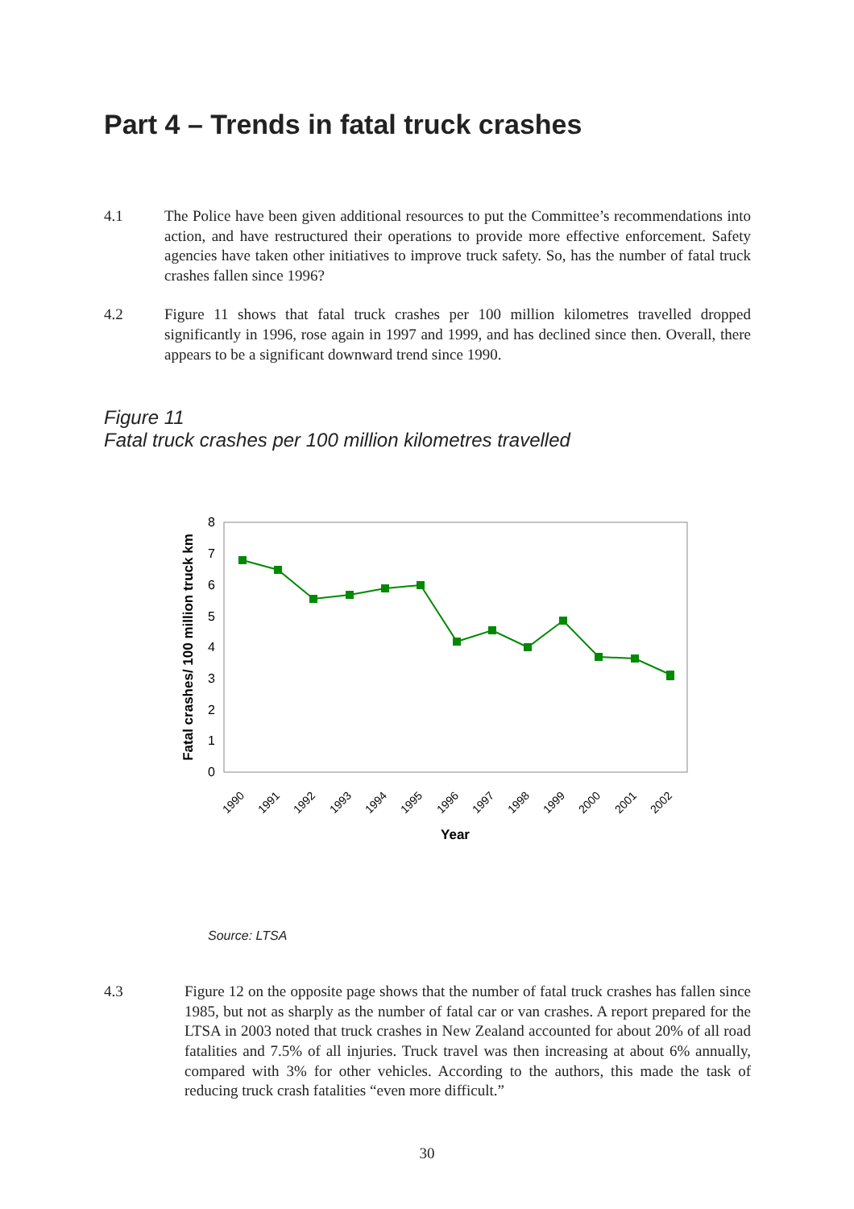Part 4 – Trends in fatal truck crashes
4.1 The Police have been given additional resources to put the Committee’s recommendations into action, and have restructured their operations to provide more effective enforcement. Safety agencies have taken other initiatives to improve truck safety. So, has the number of fatal truck crashes fallen since 1996?
4.2 Figure 11 shows that fatal truck crashes per 100 million kilometres travelled dropped significantly in 1996, rose again in 1997 and 1999, and has declined since then. Overall, there appears to be a significant downward trend since 1990.
Figure 11
Fatal truck crashes per 100 million kilometres travelled
0
1
2
3
4
5
6
7
8
Fatal crashes/ 100 million truck km
1990
1991
1992
1993
1994
1995
1996
1997
1998
1999
2000
2001
2002
Year
Source: LTSA
4.3 Figure 12 on the opposite page shows that the number of fatal truck crashes has fallen since 1985, but not as sharply as the number of fatal car or van crashes. A report prepared for the LTSA in 2003 noted that truck crashes in New Zealand accounted for about 20% of all road fatalities and 7.5% of all injuries. Truck travel was then increasing at about 6% annually, compared with 3% for other vehicles. According to the authors, this made the task of reducing truck crash fatalities “even more difficult.”
30